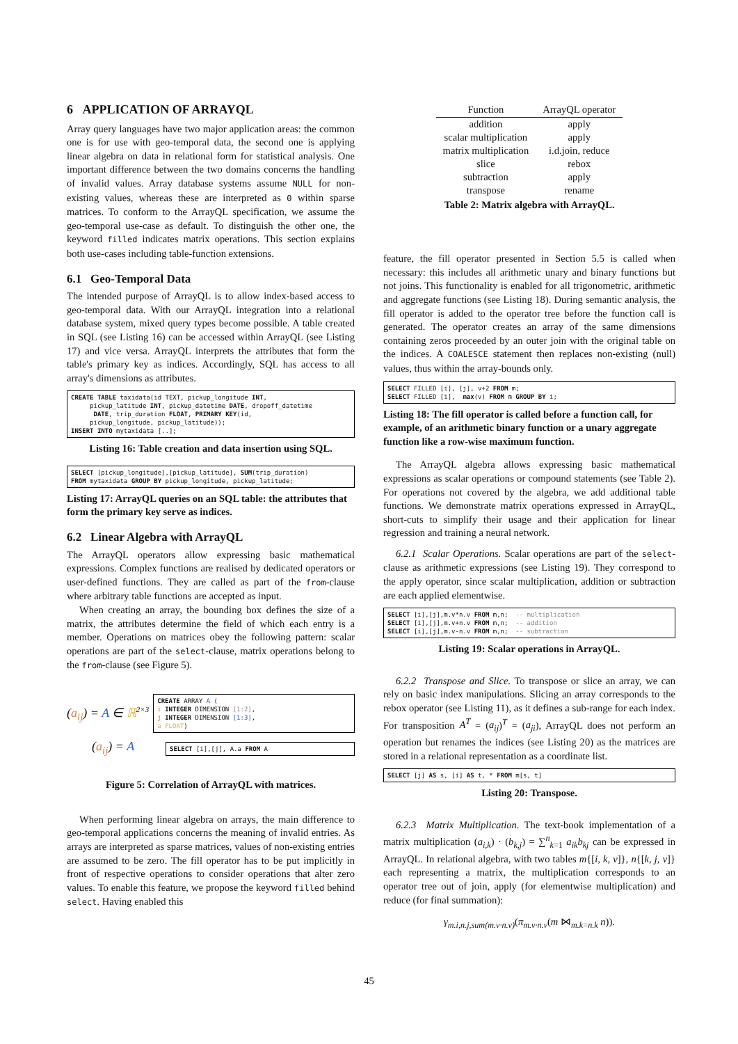6 APPLICATION OF ARRAYQL
Array query languages have two major application areas: the common one is for use with geo-temporal data, the second one is applying linear algebra on data in relational form for statistical analysis. One important difference between the two domains concerns the handling of invalid values. Array database systems assume NULL for non-existing values, whereas these are interpreted as 0 within sparse matrices. To conform to the ArrayQL specification, we assume the geo-temporal use-case as default. To distinguish the other one, the keyword filled indicates matrix operations. This section explains both use-cases including table-function extensions.
6.1 Geo-Temporal Data
The intended purpose of ArrayQL is to allow index-based access to geo-temporal data. With our ArrayQL integration into a relational database system, mixed query types become possible. A table created in SQL (see Listing 16) can be accessed within ArrayQL (see Listing 17) and vice versa. ArrayQL interprets the attributes that form the table's primary key as indices. Accordingly, SQL has access to all array's dimensions as attributes.
CREATE TABLE taxidata(id TEXT, pickup_longitude INT,
     pickup_latitude INT, pickup_datetime DATE, dropoff_datetime
      DATE, trip_duration FLOAT, PRIMARY KEY(id,
     pickup_longitude, pickup_latitude));
INSERT INTO mytaxidata [..];
Listing 16: Table creation and data insertion using SQL.
SELECT [pickup_longitude],[pickup_latitude], SUM(trip_duration)
FROM mytaxidata GROUP BY pickup_longitude, pickup_latitude;
Listing 17: ArrayQL queries on an SQL table: the attributes that form the primary key serve as indices.
6.2 Linear Algebra with ArrayQL
The ArrayQL operators allow expressing basic mathematical expressions. Complex functions are realised by dedicated operators or user-defined functions. They are called as part of the from-clause where arbitrary table functions are accepted as input.
When creating an array, the bounding box defines the size of a matrix, the attributes determine the field of which each entry is a member. Operations on matrices obey the following pattern: scalar operations are part of the select-clause, matrix operations belong to the from-clause (see Figure 5).
(a<sub>ij</sub>) = A ∈ ℝ<sup>2×3</sup>
CREATE ARRAY A (
i INTEGER DIMENSION [1:2],
j INTEGER DIMENSION [1:3],
a FLOAT)
(a<sub>ij</sub>) = A
SELECT [i],[j], A.a FROM A
Figure 5: Correlation of ArrayQL with matrices.
When performing linear algebra on arrays, the main difference to geo-temporal applications concerns the meaning of invalid entries. As arrays are interpreted as sparse matrices, values of non-existing entries are assumed to be zero. The fill operator has to be put implicitly in front of respective operations to consider operations that alter zero values. To enable this feature, we propose the keyword filled behind select. Having enabled this
| Function | ArrayQL operator |
| --- | --- |
| addition | apply |
| scalar multiplication | apply |
| matrix multiplication | i.d.join, reduce |
| slice | rebox |
| subtraction | apply |
| transpose | rename |
Table 2: Matrix algebra with ArrayQL.
feature, the fill operator presented in Section 5.5 is called when necessary: this includes all arithmetic unary and binary functions but not joins. This functionality is enabled for all trigonometric, arithmetic and aggregate functions (see Listing 18). During semantic analysis, the fill operator is added to the operator tree before the function call is generated. The operator creates an array of the same dimensions containing zeros proceeded by an outer join with the original table on the indices. A COALESCE statement then replaces non-existing (null) values, thus within the array-bounds only.
SELECT FILLED [i], [j], v+2 FROM m;
SELECT FILLED [i],  max(v) FROM m GROUP BY i;
Listing 18: The fill operator is called before a function call, for example, of an arithmetic binary function or a unary aggregate function like a row-wise maximum function.
The ArrayQL algebra allows expressing basic mathematical expressions as scalar operations or compound statements (see Table 2). For operations not covered by the algebra, we add additional table functions. We demonstrate matrix operations expressed in ArrayQL, short-cuts to simplify their usage and their application for linear regression and training a neural network.
6.2.1 Scalar Operations. Scalar operations are part of the select-clause as arithmetic expressions (see Listing 19). They correspond to the apply operator, since scalar multiplication, addition or subtraction are each applied elementwise.
SELECT [i],[j],m.v*n.v FROM m,n;  -- multiplication
SELECT [i],[j],m.v+n.v FROM m,n;  -- addition
SELECT [i],[j],m.v-n.v FROM m,n;  -- subtraction
Listing 19: Scalar operations in ArrayQL.
6.2.2 Transpose and Slice. To transpose or slice an array, we can rely on basic index manipulations. Slicing an array corresponds to the rebox operator (see Listing 11), as it defines a sub-range for each index. For transposition A<sup>T</sup> = (a<sub>ij</sub>)<sup>T</sup> = (a<sub>ji</sub>), ArrayQL does not perform an operation but renames the indices (see Listing 20) as the matrices are stored in a relational representation as a coordinate list.
SELECT [j] AS s, [i] AS t, * FROM m[s, t]
Listing 20: Transpose.
6.2.3 Matrix Multiplication. The text-book implementation of a matrix multiplication (a<sub>i,k</sub>) · (b<sub>k,j</sub>) = ∑<sup>n</sup><sub>k=1</sub> a<sub>ik</sub>b<sub>kj</sub> can be expressed in ArrayQL. In relational algebra, with two tables m{[i, k, v]}, n{[k, j, v]} each representing a matrix, the multiplication corresponds to an operator tree out of join, apply (for elementwise multiplication) and reduce (for final summation):
γ<sub>m.i,n.j,sum(m.v·n.v)</sub>(π<sub>m.v·n.v</sub>(m ⋈<sub>m.k=n.k</sub> n)).
45